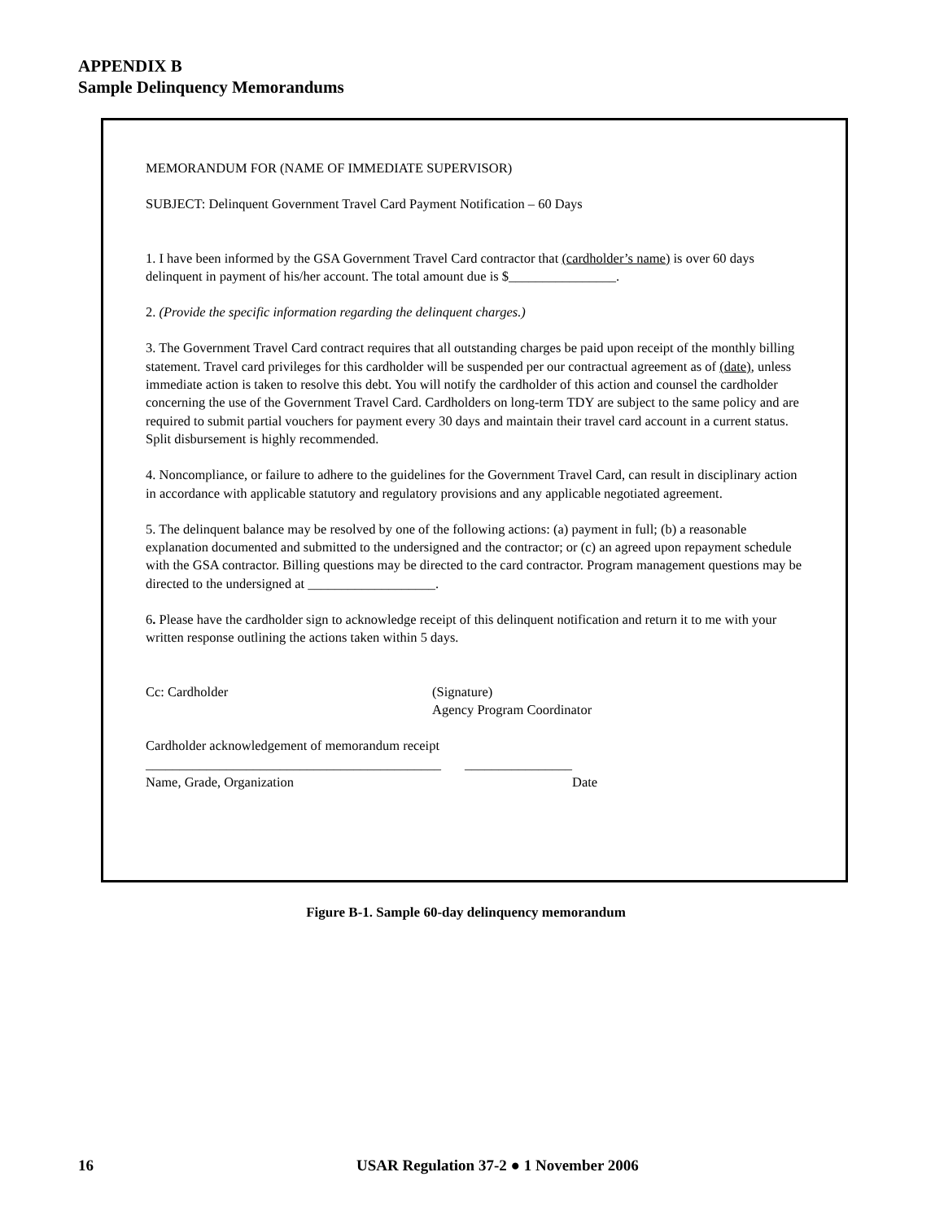APPENDIX B
Sample Delinquency Memorandums
MEMORANDUM FOR (NAME OF IMMEDIATE SUPERVISOR)
SUBJECT: Delinquent Government Travel Card Payment Notification – 60 Days
1. I have been informed by the GSA Government Travel Card contractor that (cardholder’s name) is over 60 days delinquent in payment of his/her account. The total amount due is $________________.
2. (Provide the specific information regarding the delinquent charges.)
3. The Government Travel Card contract requires that all outstanding charges be paid upon receipt of the monthly billing statement. Travel card privileges for this cardholder will be suspended per our contractual agreement as of (date), unless immediate action is taken to resolve this debt. You will notify the cardholder of this action and counsel the cardholder concerning the use of the Government Travel Card. Cardholders on long-term TDY are subject to the same policy and are required to submit partial vouchers for payment every 30 days and maintain their travel card account in a current status. Split disbursement is highly recommended.
4. Noncompliance, or failure to adhere to the guidelines for the Government Travel Card, can result in disciplinary action in accordance with applicable statutory and regulatory provisions and any applicable negotiated agreement.
5. The delinquent balance may be resolved by one of the following actions: (a) payment in full; (b) a reasonable explanation documented and submitted to the undersigned and the contractor; or (c) an agreed upon repayment schedule with the GSA contractor. Billing questions may be directed to the card contractor. Program management questions may be directed to the undersigned at ___________________.
6. Please have the cardholder sign to acknowledge receipt of this delinquent notification and return it to me with your written response outlining the actions taken within 5 days.
Cc: Cardholder (Signature)
Agency Program Coordinator
Cardholder acknowledgement of memorandum receipt
____________________________________________ ________________
Name, Grade, Organization Date
Figure B-1. Sample 60-day delinquency memorandum
16 USAR Regulation 37-2 ● 1 November 2006